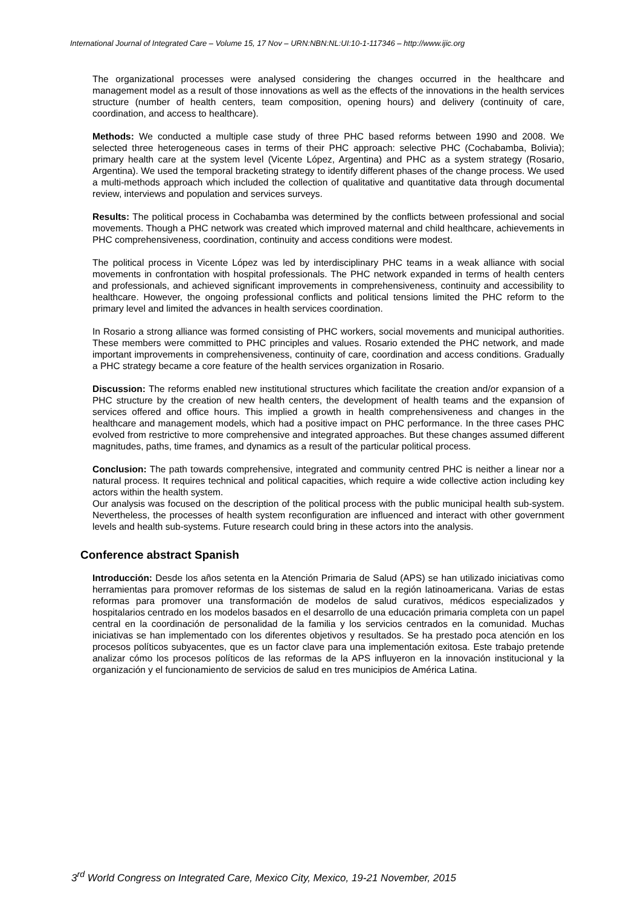International Journal of Integrated Care – Volume 15, 17 Nov – URN:NBN:NL:UI:10-1-117346 – http://www.ijic.org
The organizational processes were analysed considering the changes occurred in the healthcare and management model as a result of those innovations as well as the effects of the innovations in the health services structure (number of health centers, team composition, opening hours) and delivery (continuity of care, coordination, and access to healthcare).
Methods: We conducted a multiple case study of three PHC based reforms between 1990 and 2008. We selected three heterogeneous cases in terms of their PHC approach: selective PHC (Cochabamba, Bolivia); primary health care at the system level (Vicente López, Argentina) and PHC as a system strategy (Rosario, Argentina). We used the temporal bracketing strategy to identify different phases of the change process. We used a multi-methods approach which included the collection of qualitative and quantitative data through documental review, interviews and population and services surveys.
Results: The political process in Cochabamba was determined by the conflicts between professional and social movements. Though a PHC network was created which improved maternal and child healthcare, achievements in PHC comprehensiveness, coordination, continuity and access conditions were modest.
The political process in Vicente López was led by interdisciplinary PHC teams in a weak alliance with social movements in confrontation with hospital professionals. The PHC network expanded in terms of health centers and professionals, and achieved significant improvements in comprehensiveness, continuity and accessibility to healthcare. However, the ongoing professional conflicts and political tensions limited the PHC reform to the primary level and limited the advances in health services coordination.
In Rosario a strong alliance was formed consisting of PHC workers, social movements and municipal authorities. These members were committed to PHC principles and values. Rosario extended the PHC network, and made important improvements in comprehensiveness, continuity of care, coordination and access conditions. Gradually a PHC strategy became a core feature of the health services organization in Rosario.
Discussion: The reforms enabled new institutional structures which facilitate the creation and/or expansion of a PHC structure by the creation of new health centers, the development of health teams and the expansion of services offered and office hours. This implied a growth in health comprehensiveness and changes in the healthcare and management models, which had a positive impact on PHC performance. In the three cases PHC evolved from restrictive to more comprehensive and integrated approaches. But these changes assumed different magnitudes, paths, time frames, and dynamics as a result of the particular political process.
Conclusion: The path towards comprehensive, integrated and community centred PHC is neither a linear nor a natural process. It requires technical and political capacities, which require a wide collective action including key actors within the health system.
Our analysis was focused on the description of the political process with the public municipal health sub-system. Nevertheless, the processes of health system reconfiguration are influenced and interact with other government levels and health sub-systems. Future research could bring in these actors into the analysis.
Conference abstract Spanish
Introducción: Desde los años setenta en la Atención Primaria de Salud (APS) se han utilizado iniciativas como herramientas para promover reformas de los sistemas de salud en la región latinoamericana. Varias de estas reformas para promover una transformación de modelos de salud curativos, médicos especializados y hospitalarios centrado en los modelos basados en el desarrollo de una educación primaria completa con un papel central en la coordinación de personalidad de la familia y los servicios centrados en la comunidad. Muchas iniciativas se han implementado con los diferentes objetivos y resultados. Se ha prestado poca atención en los procesos políticos subyacentes, que es un factor clave para una implementación exitosa. Este trabajo pretende analizar cómo los procesos políticos de las reformas de la APS influyeron en la innovación institucional y la organización y el funcionamiento de servicios de salud en tres municipios de América Latina.
3<sup>rd</sup> World Congress on Integrated Care, Mexico City, Mexico, 19-21 November, 2015